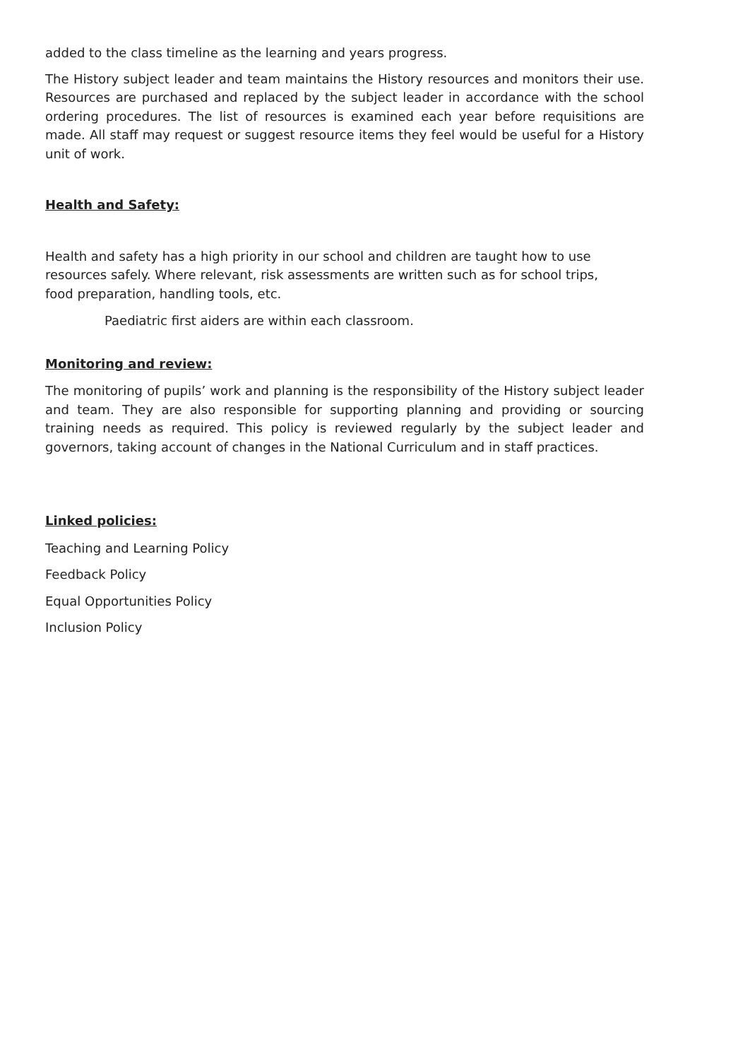added to the class timeline as the learning and years progress.
The History subject leader and team maintains the History resources and monitors their use. Resources are purchased and replaced by the subject leader in accordance with the school ordering procedures. The list of resources is examined each year before requisitions are made. All staff may request or suggest resource items they feel would be useful for a History unit of work.
Health and Safety:
Health and safety has a high priority in our school and children are taught how to use resources safely. Where relevant, risk assessments are written such as for school trips, food preparation, handling tools, etc.
Paediatric first aiders are within each classroom.
Monitoring and review:
The monitoring of pupils’ work and planning is the responsibility of the History subject leader and team. They are also responsible for supporting planning and providing or sourcing training needs as required. This policy is reviewed regularly by the subject leader and governors, taking account of changes in the National Curriculum and in staff practices.
Linked policies:
Teaching and Learning Policy
Feedback Policy
Equal Opportunities Policy
Inclusion Policy